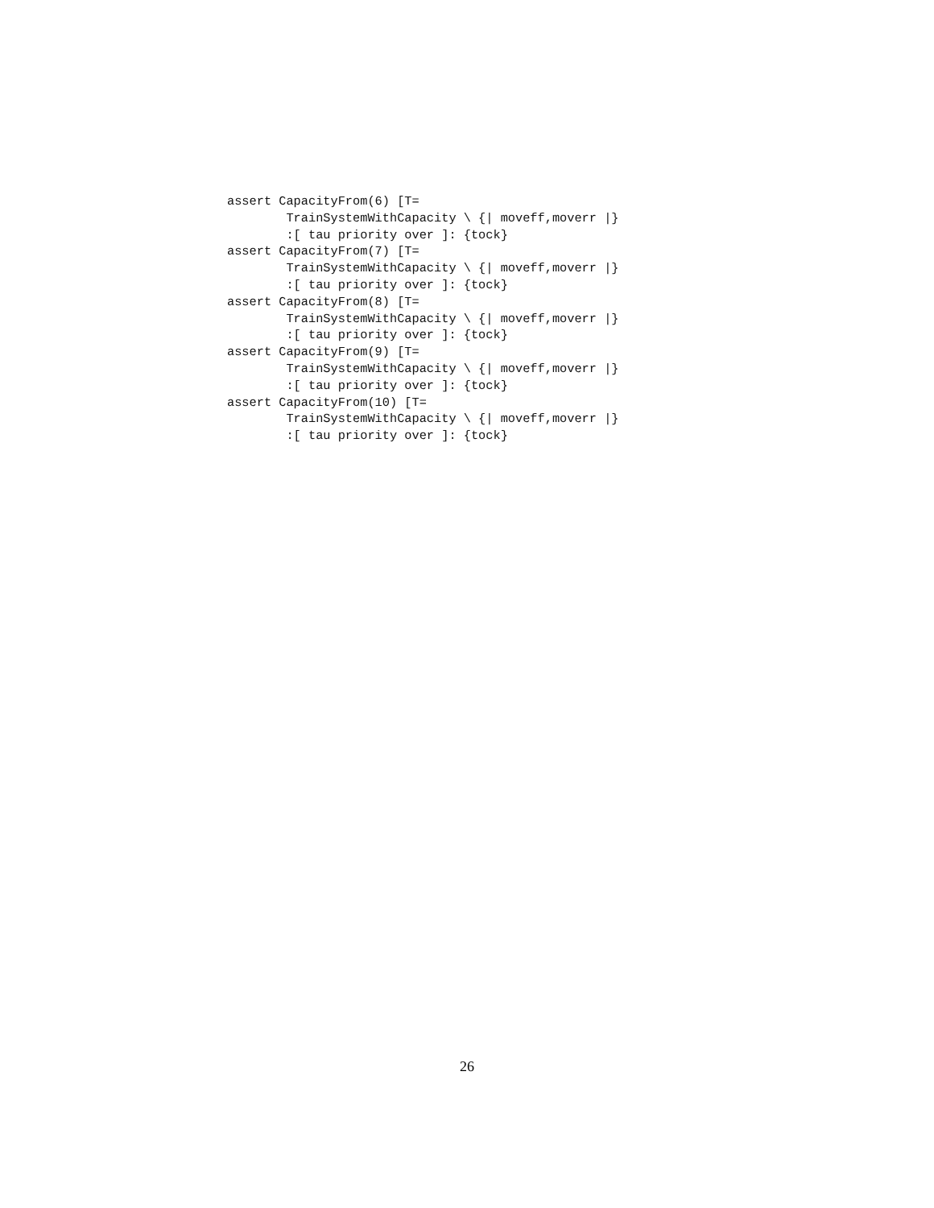assert CapacityFrom(6) [T=
        TrainSystemWithCapacity \ {| moveff,moverr |}
        :[ tau priority over ]: {tock}
assert CapacityFrom(7) [T=
        TrainSystemWithCapacity \ {| moveff,moverr |}
        :[ tau priority over ]: {tock}
assert CapacityFrom(8) [T=
        TrainSystemWithCapacity \ {| moveff,moverr |}
        :[ tau priority over ]: {tock}
assert CapacityFrom(9) [T=
        TrainSystemWithCapacity \ {| moveff,moverr |}
        :[ tau priority over ]: {tock}
assert CapacityFrom(10) [T=
        TrainSystemWithCapacity \ {| moveff,moverr |}
        :[ tau priority over ]: {tock}
26